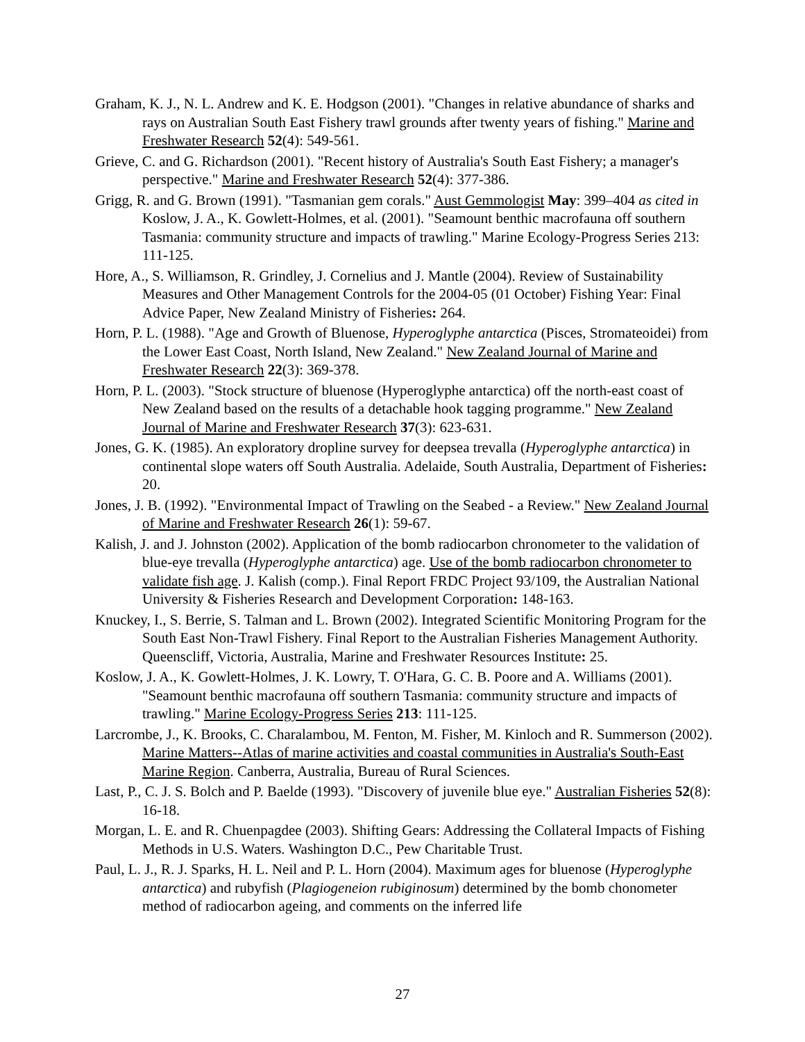Graham, K. J., N. L. Andrew and K. E. Hodgson (2001). "Changes in relative abundance of sharks and rays on Australian South East Fishery trawl grounds after twenty years of fishing." Marine and Freshwater Research 52(4): 549-561.
Grieve, C. and G. Richardson (2001). "Recent history of Australia's South East Fishery; a manager's perspective." Marine and Freshwater Research 52(4): 377-386.
Grigg, R. and G. Brown (1991). "Tasmanian gem corals." Aust Gemmologist May: 399–404 as cited in Koslow, J. A., K. Gowlett-Holmes, et al. (2001). "Seamount benthic macrofauna off southern Tasmania: community structure and impacts of trawling." Marine Ecology-Progress Series 213: 111-125.
Hore, A., S. Williamson, R. Grindley, J. Cornelius and J. Mantle (2004). Review of Sustainability Measures and Other Management Controls for the 2004-05 (01 October) Fishing Year: Final Advice Paper, New Zealand Ministry of Fisheries: 264.
Horn, P. L. (1988). "Age and Growth of Bluenose, Hyperoglyphe antarctica (Pisces, Stromateoidei) from the Lower East Coast, North Island, New Zealand." New Zealand Journal of Marine and Freshwater Research 22(3): 369-378.
Horn, P. L. (2003). "Stock structure of bluenose (Hyperoglyphe antarctica) off the north-east coast of New Zealand based on the results of a detachable hook tagging programme." New Zealand Journal of Marine and Freshwater Research 37(3): 623-631.
Jones, G. K. (1985). An exploratory dropline survey for deepsea trevalla (Hyperoglyphe antarctica) in continental slope waters off South Australia. Adelaide, South Australia, Department of Fisheries: 20.
Jones, J. B. (1992). "Environmental Impact of Trawling on the Seabed - a Review." New Zealand Journal of Marine and Freshwater Research 26(1): 59-67.
Kalish, J. and J. Johnston (2002). Application of the bomb radiocarbon chronometer to the validation of blue-eye trevalla (Hyperoglyphe antarctica) age. Use of the bomb radiocarbon chronometer to validate fish age. J. Kalish (comp.). Final Report FRDC Project 93/109, the Australian National University & Fisheries Research and Development Corporation: 148-163.
Knuckey, I., S. Berrie, S. Talman and L. Brown (2002). Integrated Scientific Monitoring Program for the South East Non-Trawl Fishery. Final Report to the Australian Fisheries Management Authority. Queenscliff, Victoria, Australia, Marine and Freshwater Resources Institute: 25.
Koslow, J. A., K. Gowlett-Holmes, J. K. Lowry, T. O'Hara, G. C. B. Poore and A. Williams (2001). "Seamount benthic macrofauna off southern Tasmania: community structure and impacts of trawling." Marine Ecology-Progress Series 213: 111-125.
Larcrombe, J., K. Brooks, C. Charalambou, M. Fenton, M. Fisher, M. Kinloch and R. Summerson (2002). Marine Matters--Atlas of marine activities and coastal communities in Australia's South-East Marine Region. Canberra, Australia, Bureau of Rural Sciences.
Last, P., C. J. S. Bolch and P. Baelde (1993). "Discovery of juvenile blue eye." Australian Fisheries 52(8): 16-18.
Morgan, L. E. and R. Chuenpagdee (2003). Shifting Gears: Addressing the Collateral Impacts of Fishing Methods in U.S. Waters. Washington D.C., Pew Charitable Trust.
Paul, L. J., R. J. Sparks, H. L. Neil and P. L. Horn (2004). Maximum ages for bluenose (Hyperoglyphe antarctica) and rubyfish (Plagiogeneion rubiginosum) determined by the bomb chonometer method of radiocarbon ageing, and comments on the inferred life
27